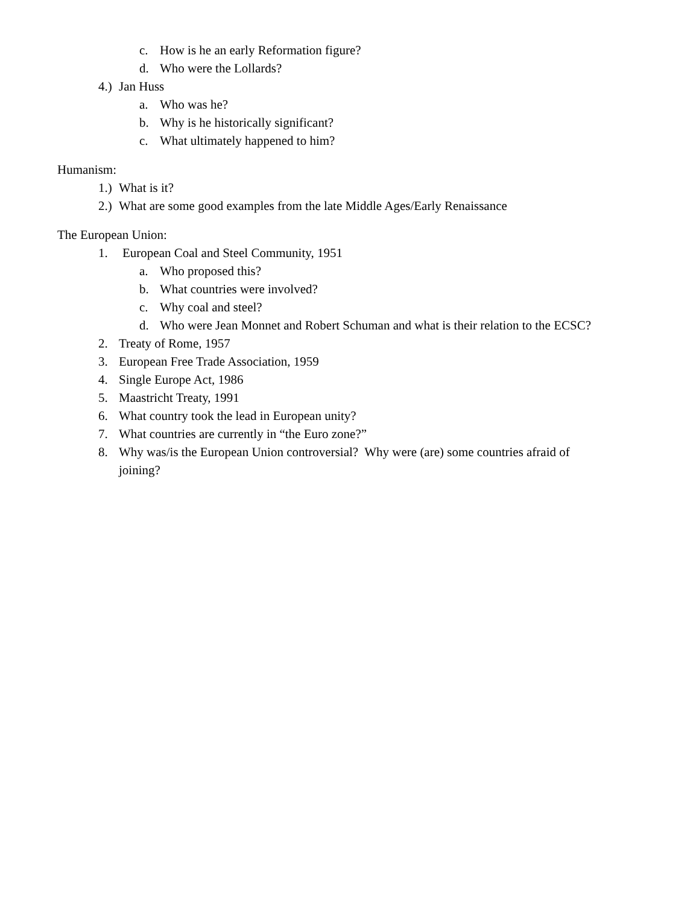c. How is he an early Reformation figure?
d. Who were the Lollards?
4.) Jan Huss
a. Who was he?
b. Why is he historically significant?
c. What ultimately happened to him?
Humanism:
1.) What is it?
2.) What are some good examples from the late Middle Ages/Early Renaissance
The European Union:
1. European Coal and Steel Community, 1951
a. Who proposed this?
b. What countries were involved?
c. Why coal and steel?
d. Who were Jean Monnet and Robert Schuman and what is their relation to the ECSC?
2. Treaty of Rome, 1957
3. European Free Trade Association, 1959
4. Single Europe Act, 1986
5. Maastricht Treaty, 1991
6. What country took the lead in European unity?
7. What countries are currently in “the Euro zone?”
8. Why was/is the European Union controversial? Why were (are) some countries afraid of joining?